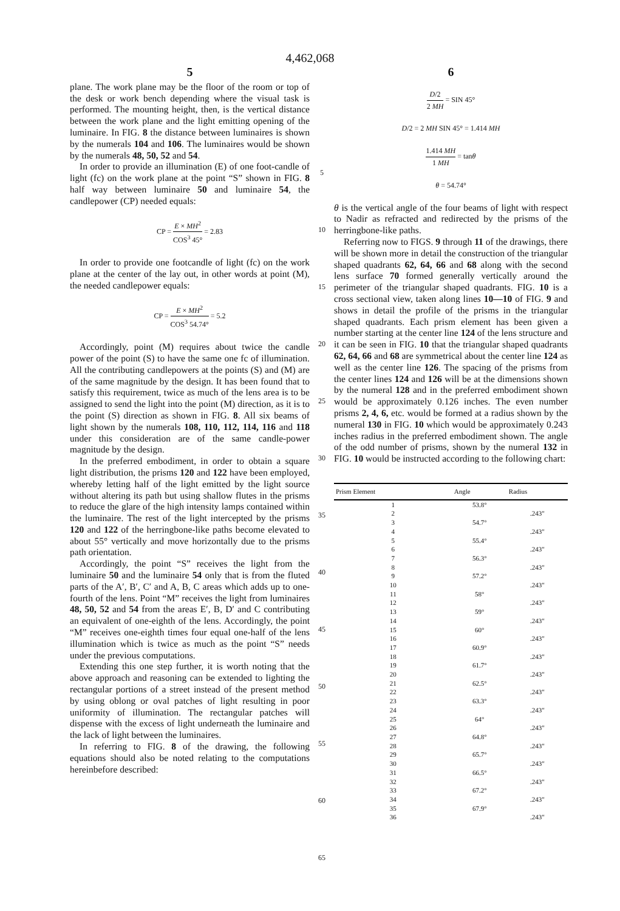4,462,068
5
plane. The work plane may be the floor of the room or top of the desk or work bench depending where the visual task is performed. The mounting height, then, is the vertical distance between the work plane and the light emitting opening of the luminaire. In FIG. 8 the distance between luminaires is shown by the numerals 104 and 106. The luminaires would be shown by the numerals 48, 50, 52 and 54.
In order to provide an illumination (E) of one foot-candle of light (fc) on the work plane at the point “S” shown in FIG. 8 half way between luminaire 50 and luminaire 54, the candlepower (CP) needed equals:
CP = E × MH<sup>2</sup> COS<sup>3</sup> 45° = 2.83
In order to provide one footcandle of light (fc) on the work plane at the center of the lay out, in other words at point (M), the needed candlepower equals:
CP = E × MH<sup>2</sup> COS<sup>3</sup> 54.74° = 5.2
Accordingly, point (M) requires about twice the candle power of the point (S) to have the same one fc of illumination. All the contributing candlepowers at the points (S) and (M) are of the same magnitude by the design. It has been found that to satisfy this requirement, twice as much of the lens area is to be assigned to send the light into the point (M) direction, as it is to the point (S) direction as shown in FIG. 8. All six beams of light shown by the numerals 108, 110, 112, 114, 116 and 118 under this consideration are of the same candle-power magnitude by the design.
In the preferred embodiment, in order to obtain a square light distribution, the prisms 120 and 122 have been employed, whereby letting half of the light emitted by the light source without altering its path but using shallow flutes in the prisms to reduce the glare of the high intensity lamps contained within the luminaire. The rest of the light intercepted by the prisms 120 and 122 of the herringbone-like paths become elevated to about 55° vertically and move horizontally due to the prisms path orientation.
Accordingly, the point “S” receives the light from the luminaire 50 and the luminaire 54 only that is from the fluted parts of the A′, B′, C′ and A, B, C areas which adds up to one-fourth of the lens. Point “M” receives the light from luminaires 48, 50, 52 and 54 from the areas E′, B, D′ and C contributing an equivalent of one-eighth of the lens. Accordingly, the point “M” receives one-eighth times four equal one-half of the lens illumination which is twice as much as the point “S” needs under the previous computations.
Extending this one step further, it is worth noting that the above approach and reasoning can be extended to lighting the rectangular portions of a street instead of the present method by using oblong or oval patches of light resulting in poor uniformity of illumination. The rectangular patches will dispense with the excess of light underneath the luminaire and the lack of light between the luminaires.
In referring to FIG. 8 of the drawing, the following equations should also be noted relating to the computations hereinbefore described:
5
10
15
20
25
30
35
40
45
50
55
60
65
6
D/2 2 MH = SIN 45°
D/2 = 2 MH SIN 45° = 1.414 MH
1.414 MH 1 MH = tanθ
θ = 54.74°
θ is the vertical angle of the four beams of light with respect to Nadir as refracted and redirected by the prisms of the herringbone-like paths.
Referring now to FIGS. 9 through 11 of the drawings, there will be shown more in detail the construction of the triangular shaped quadrants 62, 64, 66 and 68 along with the second lens surface 70 formed generally vertically around the perimeter of the triangular shaped quadrants. FIG. 10 is a cross sectional view, taken along lines 10—10 of FIG. 9 and shows in detail the profile of the prisms in the triangular shaped quadrants. Each prism element has been given a number starting at the center line 124 of the lens structure and it can be seen in FIG. 10 that the triangular shaped quadrants 62, 64, 66 and 68 are symmetrical about the center line 124 as well as the center line 126. The spacing of the prisms from the center lines 124 and 126 will be at the dimensions shown by the numeral 128 and in the preferred embodiment shown would be approximately 0.126 inches. The even number prisms 2, 4, 6, etc. would be formed at a radius shown by the numeral 130 in FIG. 10 which would be approximately 0.243 inches radius in the preferred embodiment shown. The angle of the odd number of prisms, shown by the numeral 132 in FIG. 10 would be instructed according to the following chart:
| Prism Element | Angle | Radius |
| --- | --- | --- |
| 1 | 53.8° | |
| 2 | | .243″ |
| 3 | 54.7° | |
| 4 | | .243″ |
| 5 | 55.4° | |
| 6 | | .243″ |
| 7 | 56.3° | |
| 8 | | .243″ |
| 9 | 57.2° | |
| 10 | | .243″ |
| 11 | 58° | |
| 12 | | .243″ |
| 13 | 59° | |
| 14 | | .243″ |
| 15 | 60° | |
| 16 | | .243″ |
| 17 | 60.9° | |
| 18 | | .243″ |
| 19 | 61.7° | |
| 20 | | .243″ |
| 21 | 62.5° | |
| 22 | | .243″ |
| 23 | 63.3° | |
| 24 | | .243″ |
| 25 | 64° | |
| 26 | | .243″ |
| 27 | 64.8° | |
| 28 | | .243″ |
| 29 | 65.7° | |
| 30 | | .243″ |
| 31 | 66.5° | |
| 32 | | .243″ |
| 33 | 67.2° | |
| 34 | | .243″ |
| 35 | 67.9° | |
| 36 | | .243″ |